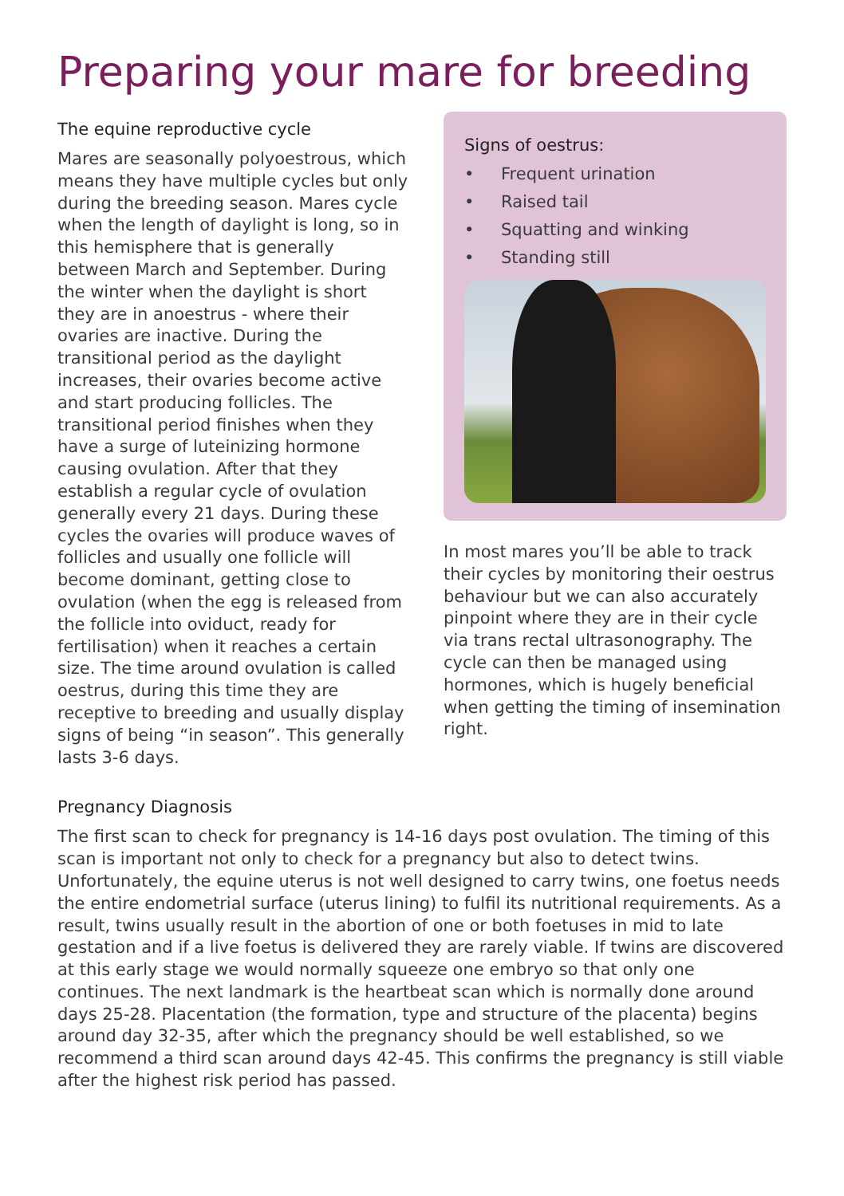Preparing your mare for breeding
The equine reproductive cycle
Mares are seasonally polyoestrous, which means they have multiple cycles but only during the breeding season. Mares cycle when the length of daylight is long, so in this hemisphere that is generally between March and September. During the winter when the daylight is short they are in anoestrus - where their ovaries are inactive. During the transitional period as the daylight increases, their ovaries become active and start producing follicles. The transitional period finishes when they have a surge of luteinizing hormone causing ovulation. After that they establish a regular cycle of ovulation generally every 21 days. During these cycles the ovaries will produce waves of follicles and usually one follicle will become dominant, getting close to ovulation (when the egg is released from the follicle into oviduct, ready for fertilisation) when it reaches a certain size. The time around ovulation is called oestrus, during this time they are receptive to breeding and usually display signs of being “in season”. This generally lasts 3-6 days.
Signs of oestrus:
• Frequent urination
• Raised tail
• Squatting and winking
• Standing still
In most mares you’ll be able to track their cycles by monitoring their oestrus behaviour but we can also accurately pinpoint where they are in their cycle via trans rectal ultrasonography. The cycle can then be managed using hormones, which is hugely beneficial when getting the timing of insemination right.
Pregnancy Diagnosis
The first scan to check for pregnancy is 14-16 days post ovulation. The timing of this scan is important not only to check for a pregnancy but also to detect twins. Unfortunately, the equine uterus is not well designed to carry twins, one foetus needs the entire endometrial surface (uterus lining) to fulfil its nutritional requirements. As a result, twins usually result in the abortion of one or both foetuses in mid to late gestation and if a live foetus is delivered they are rarely viable. If twins are discovered at this early stage we would normally squeeze one embryo so that only one continues. The next landmark is the heartbeat scan which is normally done around days 25-28. Placentation (the formation, type and structure of the placenta) begins around day 32-35, after which the pregnancy should be well established, so we recommend a third scan around days 42-45. This confirms the pregnancy is still viable after the highest risk period has passed.